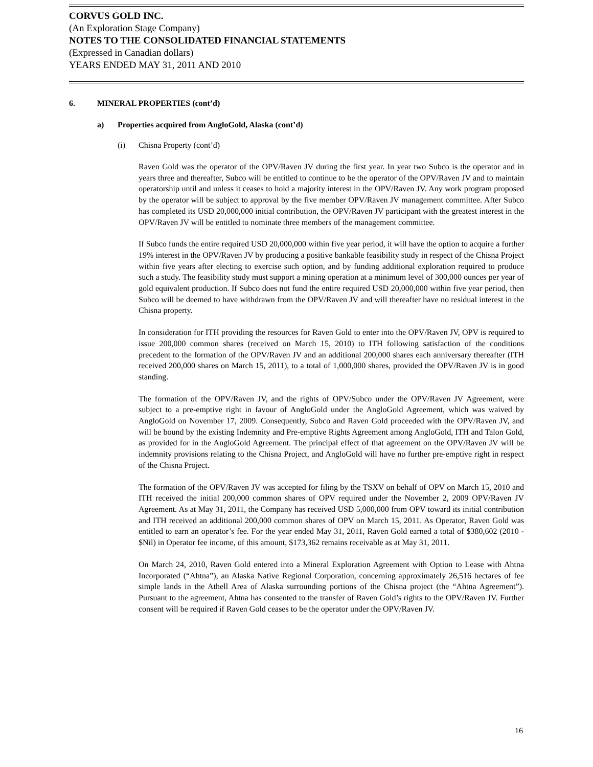CORVUS GOLD INC.
(An Exploration Stage Company)
NOTES TO THE CONSOLIDATED FINANCIAL STATEMENTS
(Expressed in Canadian dollars)
YEARS ENDED MAY 31, 2011 AND 2010
6. MINERAL PROPERTIES (cont’d)
a) Properties acquired from AngloGold, Alaska (cont’d)
(i) Chisna Property (cont’d)
Raven Gold was the operator of the OPV/Raven JV during the first year. In year two Subco is the operator and in years three and thereafter, Subco will be entitled to continue to be the operator of the OPV/Raven JV and to maintain operatorship until and unless it ceases to hold a majority interest in the OPV/Raven JV. Any work program proposed by the operator will be subject to approval by the five member OPV/Raven JV management committee. After Subco has completed its USD 20,000,000 initial contribution, the OPV/Raven JV participant with the greatest interest in the OPV/Raven JV will be entitled to nominate three members of the management committee.
If Subco funds the entire required USD 20,000,000 within five year period, it will have the option to acquire a further 19% interest in the OPV/Raven JV by producing a positive bankable feasibility study in respect of the Chisna Project within five years after electing to exercise such option, and by funding additional exploration required to produce such a study. The feasibility study must support a mining operation at a minimum level of 300,000 ounces per year of gold equivalent production. If Subco does not fund the entire required USD 20,000,000 within five year period, then Subco will be deemed to have withdrawn from the OPV/Raven JV and will thereafter have no residual interest in the Chisna property.
In consideration for ITH providing the resources for Raven Gold to enter into the OPV/Raven JV, OPV is required to issue 200,000 common shares (received on March 15, 2010) to ITH following satisfaction of the conditions precedent to the formation of the OPV/Raven JV and an additional 200,000 shares each anniversary thereafter (ITH received 200,000 shares on March 15, 2011), to a total of 1,000,000 shares, provided the OPV/Raven JV is in good standing.
The formation of the OPV/Raven JV, and the rights of OPV/Subco under the OPV/Raven JV Agreement, were subject to a pre-emptive right in favour of AngloGold under the AngloGold Agreement, which was waived by AngloGold on November 17, 2009. Consequently, Subco and Raven Gold proceeded with the OPV/Raven JV, and will be bound by the existing Indemnity and Pre-emptive Rights Agreement among AngloGold, ITH and Talon Gold, as provided for in the AngloGold Agreement. The principal effect of that agreement on the OPV/Raven JV will be indemnity provisions relating to the Chisna Project, and AngloGold will have no further pre-emptive right in respect of the Chisna Project.
The formation of the OPV/Raven JV was accepted for filing by the TSXV on behalf of OPV on March 15, 2010 and ITH received the initial 200,000 common shares of OPV required under the November 2, 2009 OPV/Raven JV Agreement. As at May 31, 2011, the Company has received USD 5,000,000 from OPV toward its initial contribution and ITH received an additional 200,000 common shares of OPV on March 15, 2011. As Operator, Raven Gold was entitled to earn an operator’s fee. For the year ended May 31, 2011, Raven Gold earned a total of $380,602 (2010 - $Nil) in Operator fee income, of this amount, $173,362 remains receivable as at May 31, 2011.
On March 24, 2010, Raven Gold entered into a Mineral Exploration Agreement with Option to Lease with Ahtna Incorporated (“Ahtna”), an Alaska Native Regional Corporation, concerning approximately 26,516 hectares of fee simple lands in the Athell Area of Alaska surrounding portions of the Chisna project (the “Ahtna Agreement”). Pursuant to the agreement, Ahtna has consented to the transfer of Raven Gold’s rights to the OPV/Raven JV. Further consent will be required if Raven Gold ceases to be the operator under the OPV/Raven JV.
16